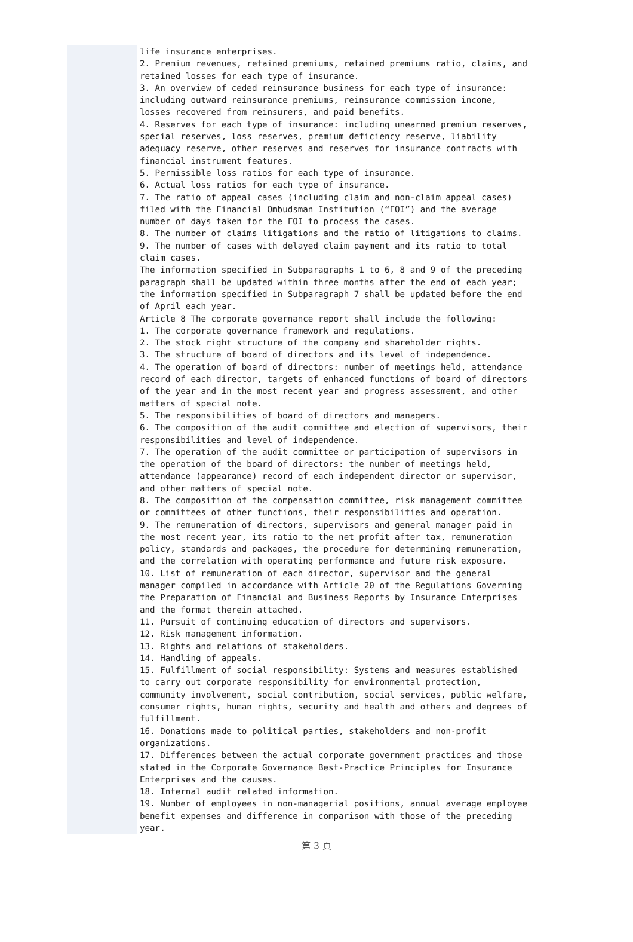life insurance enterprises.
2. Premium revenues, retained premiums, retained premiums ratio, claims, and retained losses for each type of insurance.
3. An overview of ceded reinsurance business for each type of insurance: including outward reinsurance premiums, reinsurance commission income, losses recovered from reinsurers, and paid benefits.
4. Reserves for each type of insurance: including unearned premium reserves, special reserves, loss reserves, premium deficiency reserve, liability adequacy reserve, other reserves and reserves for insurance contracts with financial instrument features.
5. Permissible loss ratios for each type of insurance.
6. Actual loss ratios for each type of insurance.
7. The ratio of appeal cases (including claim and non-claim appeal cases) filed with the Financial Ombudsman Institution (“FOI”) and the average number of days taken for the FOI to process the cases.
8. The number of claims litigations and the ratio of litigations to claims.
9. The number of cases with delayed claim payment and its ratio to total claim cases.
The information specified in Subparagraphs 1 to 6, 8 and 9 of the preceding paragraph shall be updated within three months after the end of each year; the information specified in Subparagraph 7 shall be updated before the end of April each year.
Article 8 The corporate governance report shall include the following:
1. The corporate governance framework and regulations.
2. The stock right structure of the company and shareholder rights.
3. The structure of board of directors and its level of independence.
4. The operation of board of directors: number of meetings held, attendance record of each director, targets of enhanced functions of board of directors of the year and in the most recent year and progress assessment, and other matters of special note.
5. The responsibilities of board of directors and managers.
6. The composition of the audit committee and election of supervisors, their responsibilities and level of independence.
7. The operation of the audit committee or participation of supervisors in the operation of the board of directors: the number of meetings held, attendance (appearance) record of each independent director or supervisor, and other matters of special note.
8. The composition of the compensation committee, risk management committee or committees of other functions, their responsibilities and operation.
9. The remuneration of directors, supervisors and general manager paid in the most recent year, its ratio to the net profit after tax, remuneration policy, standards and packages, the procedure for determining remuneration, and the correlation with operating performance and future risk exposure.
10. List of remuneration of each director, supervisor and the general manager compiled in accordance with Article 20 of the Regulations Governing the Preparation of Financial and Business Reports by Insurance Enterprises and the format therein attached.
11. Pursuit of continuing education of directors and supervisors.
12. Risk management information.
13. Rights and relations of stakeholders.
14. Handling of appeals.
15. Fulfillment of social responsibility: Systems and measures established to carry out corporate responsibility for environmental protection, community involvement, social contribution, social services, public welfare, consumer rights, human rights, security and health and others and degrees of fulfillment.
16. Donations made to political parties, stakeholders and non-profit organizations.
17. Differences between the actual corporate government practices and those stated in the Corporate Governance Best-Practice Principles for Insurance Enterprises and the causes.
18. Internal audit related information.
19. Number of employees in non-managerial positions, annual average employee benefit expenses and difference in comparison with those of the preceding year.
第 3 頁